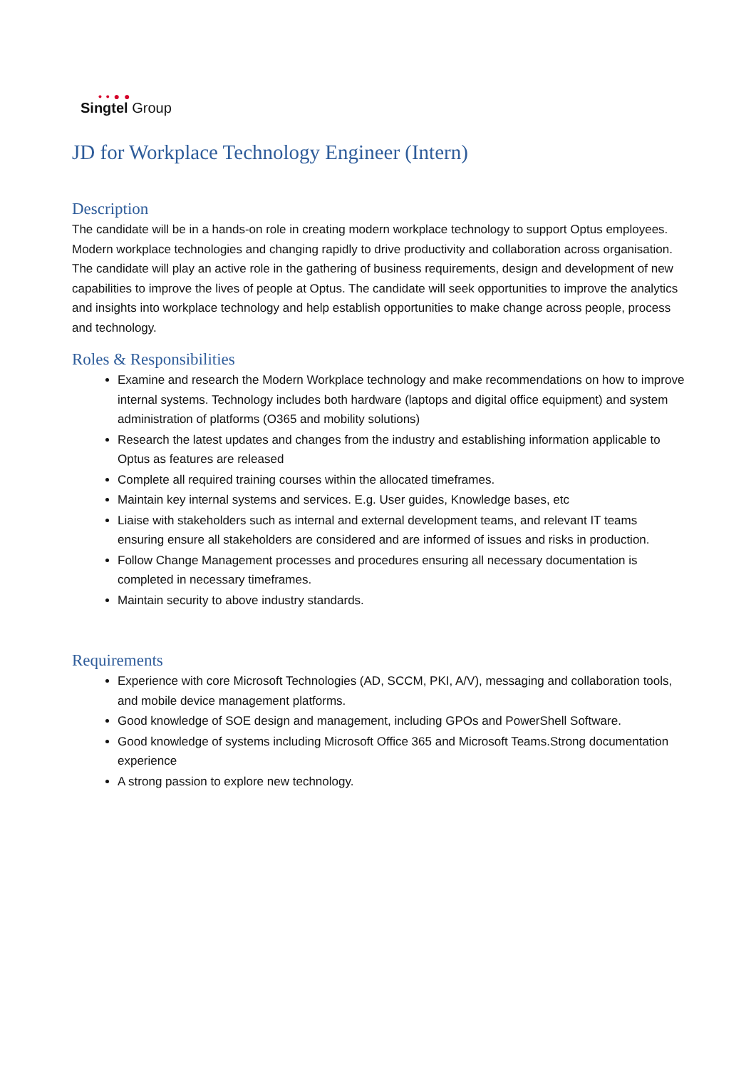• • ● ●
Singtel Group
JD for Workplace Technology Engineer (Intern)
Description
The candidate will be in a hands-on role in creating modern workplace technology to support Optus employees. Modern workplace technologies and changing rapidly to drive productivity and collaboration across organisation. The candidate will play an active role in the gathering of business requirements, design and development of new capabilities to improve the lives of people at Optus. The candidate will seek opportunities to improve the analytics and insights into workplace technology and help establish opportunities to make change across people, process and technology.
Roles & Responsibilities
Examine and research the Modern Workplace technology and make recommendations on how to improve internal systems. Technology includes both hardware (laptops and digital office equipment) and system administration of platforms (O365 and mobility solutions)
Research the latest updates and changes from the industry and establishing information applicable to Optus as features are released
Complete all required training courses within the allocated timeframes.
Maintain key internal systems and services. E.g. User guides, Knowledge bases, etc
Liaise with stakeholders such as internal and external development teams, and relevant IT teams ensuring ensure all stakeholders are considered and are informed of issues and risks in production.
Follow Change Management processes and procedures ensuring all necessary documentation is completed in necessary timeframes.
Maintain security to above industry standards.
Requirements
Experience with core Microsoft Technologies (AD, SCCM, PKI, A/V), messaging and collaboration tools, and mobile device management platforms.
Good knowledge of SOE design and management, including GPOs and PowerShell Software.
Good knowledge of systems including Microsoft Office 365 and Microsoft Teams.Strong documentation experience
A strong passion to explore new technology.